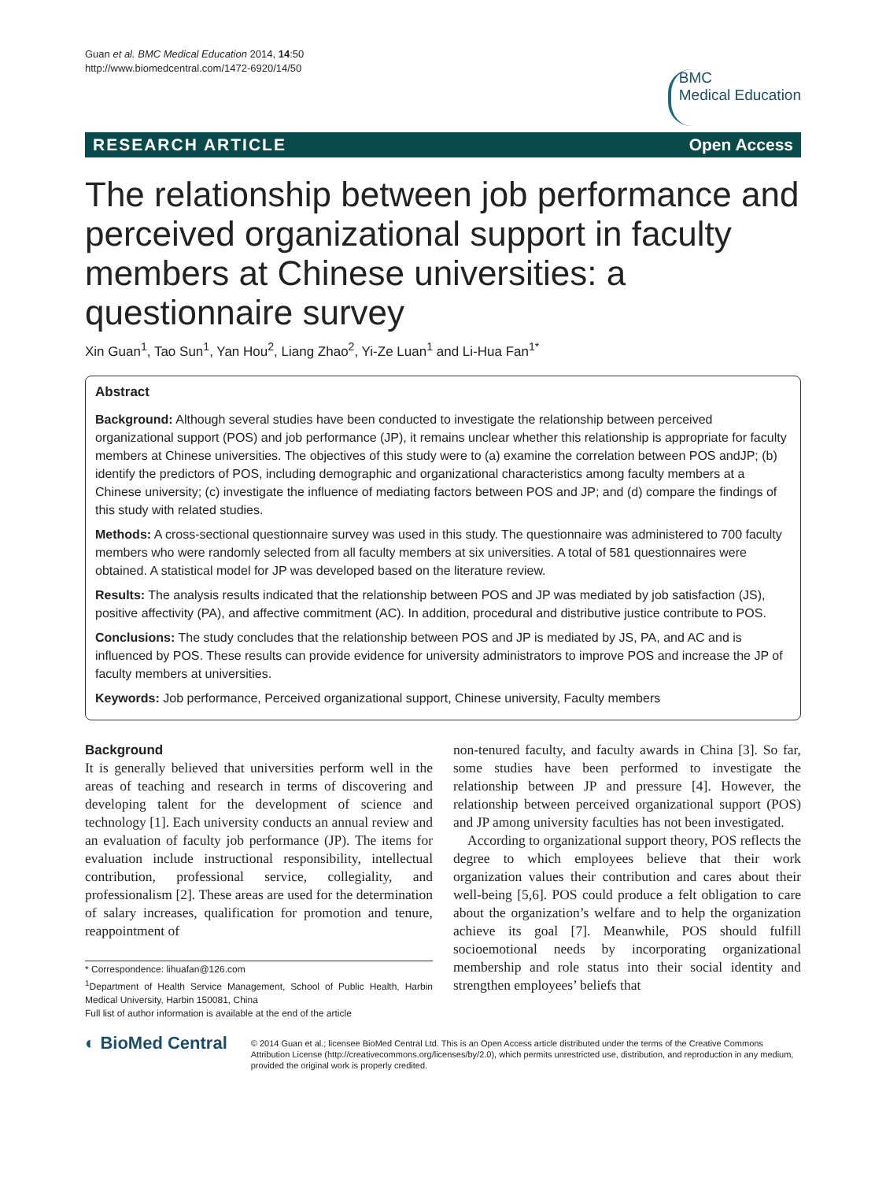Guan et al. BMC Medical Education 2014, 14:50
http://www.biomedcentral.com/1472-6920/14/50
BMC
Medical Education
RESEARCH ARTICLE Open Access
The relationship between job performance and perceived organizational support in faculty members at Chinese universities: a questionnaire survey
Xin Guan<sup>1</sup>, Tao Sun<sup>1</sup>, Yan Hou<sup>2</sup>, Liang Zhao<sup>2</sup>, Yi-Ze Luan<sup>1</sup> and Li-Hua Fan<sup>1*</sup>
Abstract
Background: Although several studies have been conducted to investigate the relationship between perceived organizational support (POS) and job performance (JP), it remains unclear whether this relationship is appropriate for faculty members at Chinese universities. The objectives of this study were to (a) examine the correlation between POS andJP; (b) identify the predictors of POS, including demographic and organizational characteristics among faculty members at a Chinese university; (c) investigate the influence of mediating factors between POS and JP; and (d) compare the findings of this study with related studies.
Methods: A cross-sectional questionnaire survey was used in this study. The questionnaire was administered to 700 faculty members who were randomly selected from all faculty members at six universities. A total of 581 questionnaires were obtained. A statistical model for JP was developed based on the literature review.
Results: The analysis results indicated that the relationship between POS and JP was mediated by job satisfaction (JS), positive affectivity (PA), and affective commitment (AC). In addition, procedural and distributive justice contribute to POS.
Conclusions: The study concludes that the relationship between POS and JP is mediated by JS, PA, and AC and is influenced by POS. These results can provide evidence for university administrators to improve POS and increase the JP of faculty members at universities.
Keywords: Job performance, Perceived organizational support, Chinese university, Faculty members
Background
It is generally believed that universities perform well in the areas of teaching and research in terms of discovering and developing talent for the development of science and technology [1]. Each university conducts an annual review and an evaluation of faculty job performance (JP). The items for evaluation include instructional responsibility, intellectual contribution, professional service, collegiality, and professionalism [2]. These areas are used for the determination of salary increases, qualification for promotion and tenure, reappointment of
* Correspondence: lihuafan@126.com
<sup>1</sup> Department of Health Service Management, School of Public Health, Harbin Medical University, Harbin 150081, China
Full list of author information is available at the end of the article
non-tenured faculty, and faculty awards in China [3]. So far, some studies have been performed to investigate the relationship between JP and pressure [4]. However, the relationship between perceived organizational support (POS) and JP among university faculties has not been investigated.
According to organizational support theory, POS reflects the degree to which employees believe that their work organization values their contribution and cares about their well-being [5,6]. POS could produce a felt obligation to care about the organization’s welfare and to help the organization achieve its goal [7]. Meanwhile, POS should fulfill socioemotional needs by incorporating organizational membership and role status into their social identity and strengthen employees’ beliefs that
◐ BioMed Central
© 2014 Guan et al.; licensee BioMed Central Ltd. This is an Open Access article distributed under the terms of the Creative Commons Attribution License (http://creativecommons.org/licenses/by/2.0), which permits unrestricted use, distribution, and reproduction in any medium, provided the original work is properly credited.